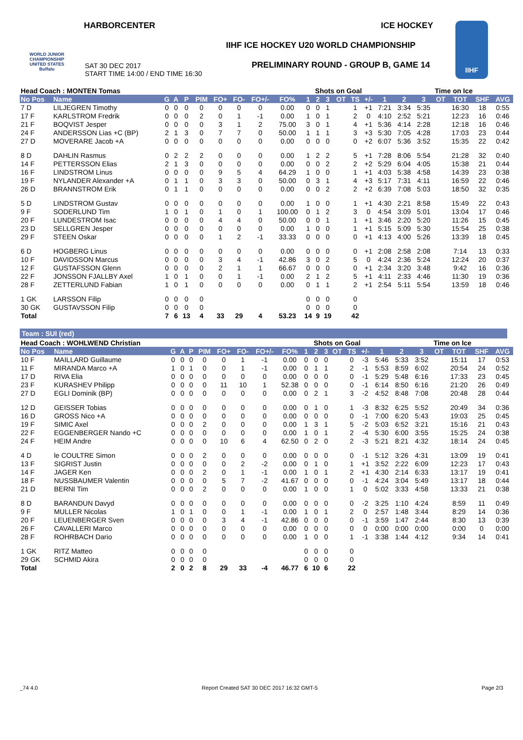HARBORCENTER ICE HOCKEY
WORLD JUNIOR CHAMPIONSHIP UNITED STATES Buffalo
IIHF ICE HOCKEY U20 WORLD CHAMPIONSHIP
SAT 30 DEC 2017
START TIME 14:00 / END TIME 16:30
PRELIMINARY ROUND - GROUP B, GAME 14
IIHF
| Head Coach : MONTEN Tomas | | | | | | | | | | Shots on Goal | | | | | | | Time on Ice | | | | | |
| --- | --- | --- | --- | --- | --- | --- | --- | --- | --- | --- | --- | --- | --- | --- | --- | --- | --- | --- | --- | --- | --- | --- |
| No Pos | Name | G | A | P | PIM | FO+ | FO- | FO+/- | FO% | 1 | 2 | 3 | OT | TS | +/- | 1 | 2 | 3 | OT | TOT | SHF | AVG |
| 7 D | LILJEGREN Timothy | 0 | 0 | 0 | 0 | 0 | 0 | 0 | 0.00 | 0 | 0 | 1 | | 1 | +1 | 7:21 | 3:34 | 5:35 | | 16:30 | 18 | 0:55 |
| 17 F | KARLSTROM Fredrik | 0 | 0 | 0 | 2 | 0 | 1 | -1 | 0.00 | 1 | 0 | 1 | | 2 | 0 | 4:10 | 2:52 | 5:21 | | 12:23 | 16 | 0:46 |
| 21 F | BOQVIST Jesper | 0 | 0 | 0 | 0 | 3 | 1 | 2 | 75.00 | 3 | 0 | 1 | | 4 | +1 | 5:36 | 4:14 | 2:28 | | 12:18 | 16 | 0:46 |
| 24 F | ANDERSSON Lias +C (BP) | 2 | 1 | 3 | 0 | 7 | 7 | 0 | 50.00 | 1 | 1 | 1 | | 3 | +3 | 5:30 | 7:05 | 4:28 | | 17:03 | 23 | 0:44 |
| 27 D | MOVERARE Jacob +A | 0 | 0 | 0 | 0 | 0 | 0 | 0 | 0.00 | 0 | 0 | 0 | | 0 | +2 | 6:07 | 5:36 | 3:52 | | 15:35 | 22 | 0:42 |
| 8 D | DAHLIN Rasmus | 0 | 2 | 2 | 2 | 0 | 0 | 0 | 0.00 | 1 | 2 | 2 | | 5 | +1 | 7:28 | 8:06 | 5:54 | | 21:28 | 32 | 0:40 |
| 14 F | PETTERSSON Elias | 2 | 1 | 3 | 0 | 0 | 0 | 0 | 0.00 | 0 | 0 | 2 | | 2 | +2 | 5:29 | 6:04 | 4:05 | | 15:38 | 21 | 0:44 |
| 16 F | LINDSTROM Linus | 0 | 0 | 0 | 0 | 9 | 5 | 4 | 64.29 | 1 | 0 | 0 | | 1 | +1 | 4:03 | 5:38 | 4:58 | | 14:39 | 23 | 0:38 |
| 19 F | NYLANDER Alexander +A | 0 | 1 | 1 | 0 | 3 | 3 | 0 | 50.00 | 0 | 3 | 1 | | 4 | +3 | 5:17 | 7:31 | 4:11 | | 16:59 | 22 | 0:46 |
| 26 D | BRANNSTROM Erik | 0 | 1 | 1 | 0 | 0 | 0 | 0 | 0.00 | 0 | 0 | 2 | | 2 | +2 | 6:39 | 7:08 | 5:03 | | 18:50 | 32 | 0:35 |
| 5 D | LINDSTROM Gustav | 0 | 0 | 0 | 0 | 0 | 0 | 0 | 0.00 | 1 | 0 | 0 | | 1 | +1 | 4:30 | 2:21 | 8:58 | | 15:49 | 22 | 0:43 |
| 9 F | SODERLUND Tim | 1 | 0 | 1 | 0 | 1 | 0 | 1 | 100.00 | 0 | 1 | 2 | | 3 | 0 | 4:54 | 3:09 | 5:01 | | 13:04 | 17 | 0:46 |
| 20 F | LUNDESTROM Isac | 0 | 0 | 0 | 0 | 4 | 4 | 0 | 50.00 | 0 | 0 | 1 | | 1 | +1 | 3:46 | 2:20 | 5:20 | | 11:26 | 15 | 0:45 |
| 23 D | SELLGREN Jesper | 0 | 0 | 0 | 0 | 0 | 0 | 0 | 0.00 | 1 | 0 | 0 | | 1 | +1 | 5:15 | 5:09 | 5:30 | | 15:54 | 25 | 0:38 |
| 29 F | STEEN Oskar | 0 | 0 | 0 | 0 | 1 | 2 | -1 | 33.33 | 0 | 0 | 0 | | 0 | +1 | 4:13 | 4:00 | 5:26 | | 13:39 | 18 | 0:45 |
| 6 D | HOGBERG Linus | 0 | 0 | 0 | 0 | 0 | 0 | 0 | 0.00 | 0 | 0 | 0 | | 0 | +1 | 2:08 | 2:58 | 2:08 | | 7:14 | 13 | 0:33 |
| 10 F | DAVIDSSON Marcus | 0 | 0 | 0 | 0 | 3 | 4 | -1 | 42.86 | 3 | 0 | 2 | | 5 | 0 | 4:24 | 2:36 | 5:24 | | 12:24 | 20 | 0:37 |
| 12 F | GUSTAFSSON Glenn | 0 | 0 | 0 | 0 | 2 | 1 | 1 | 66.67 | 0 | 0 | 0 | | 0 | +1 | 2:34 | 3:20 | 3:48 | | 9:42 | 16 | 0:36 |
| 22 F | JONSSON FJALLBY Axel | 1 | 0 | 1 | 0 | 0 | 1 | -1 | 0.00 | 2 | 1 | 2 | | 5 | +1 | 4:11 | 2:33 | 4:46 | | 11:30 | 19 | 0:36 |
| 28 F | ZETTERLUND Fabian | 1 | 0 | 1 | 0 | 0 | 0 | 0 | 0.00 | 0 | 1 | 1 | | 2 | +1 | 2:54 | 5:11 | 5:54 | | 13:59 | 18 | 0:46 |
| 1 GK | LARSSON Filip | 0 | 0 | 0 | 0 | | | | | 0 | 0 | 0 | | 0 | | | | | | | | |
| 30 GK | GUSTAVSSON Filip | 0 | 0 | 0 | 0 | | | | | 0 | 0 | 0 | | 0 | | | | | | | | |
| Total | | 7 | 6 | 13 | 4 | 33 | 29 | 4 | 53.23 | 14 | 9 | 19 | | 42 | | | | | | | | |
Team : SUI (red)
| Head Coach : WOHLWEND Christian | | | | | | | | | | Shots on Goal | | | | | | | Time on Ice | | | | | |
| --- | --- | --- | --- | --- | --- | --- | --- | --- | --- | --- | --- | --- | --- | --- | --- | --- | --- | --- | --- | --- | --- | --- |
| No Pos | Name | G | A | P | PIM | FO+ | FO- | FO+/- | FO% | 1 | 2 | 3 | OT | TS | +/- | 1 | 2 | 3 | OT | TOT | SHF | AVG |
| 10 F | MAILLARD Guillaume | 0 | 0 | 0 | 0 | 0 | 1 | -1 | 0.00 | 0 | 0 | 0 | | 0 | -3 | 5:46 | 5:33 | 3:52 | | 15:11 | 17 | 0:53 |
| 11 F | MIRANDA Marco +A | 1 | 0 | 1 | 0 | 0 | 1 | -1 | 0.00 | 0 | 1 | 1 | | 2 | -1 | 5:53 | 8:59 | 6:02 | | 20:54 | 24 | 0:52 |
| 17 D | RIVA Elia | 0 | 0 | 0 | 0 | 0 | 0 | 0 | 0.00 | 0 | 0 | 0 | | 0 | -1 | 5:29 | 5:48 | 6:16 | | 17:33 | 23 | 0:45 |
| 23 F | KURASHEV Philipp | 0 | 0 | 0 | 0 | 11 | 10 | 1 | 52.38 | 0 | 0 | 0 | | 0 | -1 | 6:14 | 8:50 | 6:16 | | 21:20 | 26 | 0:49 |
| 27 D | EGLI Dominik (BP) | 0 | 0 | 0 | 0 | 0 | 0 | 0 | 0.00 | 0 | 2 | 1 | | 3 | -2 | 4:52 | 8:48 | 7:08 | | 20:48 | 28 | 0:44 |
| 12 D | GEISSER Tobias | 0 | 0 | 0 | 0 | 0 | 0 | 0 | 0.00 | 0 | 1 | 0 | | 1 | -3 | 8:32 | 6:25 | 5:52 | | 20:49 | 34 | 0:36 |
| 16 D | GROSS Nico +A | 0 | 0 | 0 | 0 | 0 | 0 | 0 | 0.00 | 0 | 0 | 0 | | 0 | -1 | 7:00 | 6:20 | 5:43 | | 19:03 | 25 | 0:45 |
| 19 F | SIMIC Axel | 0 | 0 | 0 | 2 | 0 | 0 | 0 | 0.00 | 1 | 3 | 1 | | 5 | -2 | 5:03 | 6:52 | 3:21 | | 15:16 | 21 | 0:43 |
| 22 F | EGGENBERGER Nando +C | 0 | 0 | 0 | 0 | 0 | 0 | 0 | 0.00 | 1 | 0 | 1 | | 2 | -4 | 5:30 | 6:00 | 3:55 | | 15:25 | 24 | 0:38 |
| 24 F | HEIM Andre | 0 | 0 | 0 | 0 | 10 | 6 | 4 | 62.50 | 0 | 2 | 0 | | 2 | -3 | 5:21 | 8:21 | 4:32 | | 18:14 | 24 | 0:45 |
| 4 D | le COULTRE Simon | 0 | 0 | 0 | 2 | 0 | 0 | 0 | 0.00 | 0 | 0 | 0 | | 0 | -1 | 5:12 | 3:26 | 4:31 | | 13:09 | 19 | 0:41 |
| 13 F | SIGRIST Justin | 0 | 0 | 0 | 0 | 0 | 2 | -2 | 0.00 | 0 | 1 | 0 | | 1 | +1 | 3:52 | 2:22 | 6:09 | | 12:23 | 17 | 0:43 |
| 14 F | JAGER Ken | 0 | 0 | 0 | 2 | 0 | 1 | -1 | 0.00 | 1 | 0 | 1 | | 2 | +1 | 4:30 | 2:14 | 6:33 | | 13:17 | 19 | 0:41 |
| 18 F | NUSSBAUMER Valentin | 0 | 0 | 0 | 0 | 5 | 7 | -2 | 41.67 | 0 | 0 | 0 | | 0 | -1 | 4:24 | 3:04 | 5:49 | | 13:17 | 18 | 0:44 |
| 21 D | BERNI Tim | 0 | 0 | 0 | 2 | 0 | 0 | 0 | 0.00 | 1 | 0 | 0 | | 1 | 0 | 5:02 | 3:33 | 4:58 | | 13:33 | 21 | 0:38 |
| 8 D | BARANDUN Davyd | 0 | 0 | 0 | 0 | 0 | 0 | 0 | 0.00 | 0 | 0 | 0 | | 0 | -2 | 3:25 | 1:10 | 4:24 | | 8:59 | 11 | 0:49 |
| 9 F | MULLER Nicolas | 1 | 0 | 1 | 0 | 0 | 1 | -1 | 0.00 | 1 | 0 | 1 | | 2 | 0 | 2:57 | 1:48 | 3:44 | | 8:29 | 14 | 0:36 |
| 20 F | LEUENBERGER Sven | 0 | 0 | 0 | 0 | 3 | 4 | -1 | 42.86 | 0 | 0 | 0 | | 0 | -1 | 3:59 | 1:47 | 2:44 | | 8:30 | 13 | 0:39 |
| 26 F | CAVALLERI Marco | 0 | 0 | 0 | 0 | 0 | 0 | 0 | 0.00 | 0 | 0 | 0 | | 0 | 0 | 0:00 | 0:00 | 0:00 | | 0:00 | 0 | 0:00 |
| 28 F | ROHRBACH Dario | 0 | 0 | 0 | 0 | 0 | 0 | 0 | 0.00 | 1 | 0 | 0 | | 1 | -1 | 3:38 | 1:44 | 4:12 | | 9:34 | 14 | 0:41 |
| 1 GK | RITZ Matteo | 0 | 0 | 0 | 0 | | | | | 0 | 0 | 0 | | 0 | | | | | | | | |
| 29 GK | SCHMID Akira | 0 | 0 | 0 | 0 | | | | | 0 | 0 | 0 | | 0 | | | | | | | | |
| Total | | 2 | 0 | 2 | 8 | 29 | 33 | -4 | 46.77 | 6 | 10 | 6 | | 22 | | | | | | | | |
_74 4.0 Report Created SAT 30 DEC 2017 16:32 GMT-5 Page 2/3